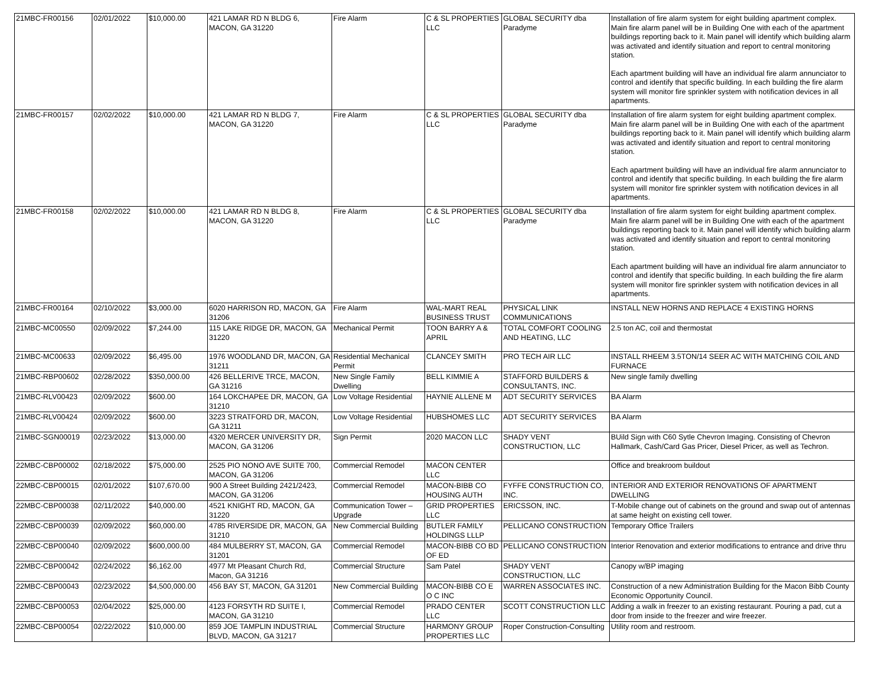| 21MBC-FR00156 | 02/01/2022 | $10,000.00 | 421 LAMAR RD N BLDG 6, MACON, GA 31220 | Fire Alarm | C & SL PROPERTIES LLC | GLOBAL SECURITY dba Paradyme | Installation of fire alarm system for eight building apartment complex. Main fire alarm panel will be in Building One with each of the apartment buildings reporting back to it. Main panel will identify which building alarm was activated and identify situation and report to central monitoring station. Each apartment building will have an individual fire alarm annunciator to control and identify that specific building. In each building the fire alarm system will monitor fire sprinkler system with notification devices in all apartments. |
| 21MBC-FR00157 | 02/02/2022 | $10,000.00 | 421 LAMAR RD N BLDG 7, MACON, GA 31220 | Fire Alarm | C & SL PROPERTIES LLC | GLOBAL SECURITY dba Paradyme | Installation of fire alarm system for eight building apartment complex. Main fire alarm panel will be in Building One with each of the apartment buildings reporting back to it. Main panel will identify which building alarm was activated and identify situation and report to central monitoring station. Each apartment building will have an individual fire alarm annunciator to control and identify that specific building. In each building the fire alarm system will monitor fire sprinkler system with notification devices in all apartments. |
| 21MBC-FR00158 | 02/02/2022 | $10,000.00 | 421 LAMAR RD N BLDG 8, MACON, GA 31220 | Fire Alarm | C & SL PROPERTIES LLC | GLOBAL SECURITY dba Paradyme | Installation of fire alarm system for eight building apartment complex. Main fire alarm panel will be in Building One with each of the apartment buildings reporting back to it. Main panel will identify which building alarm was activated and identify situation and report to central monitoring station. Each apartment building will have an individual fire alarm annunciator to control and identify that specific building. In each building the fire alarm system will monitor fire sprinkler system with notification devices in all apartments. |
| 21MBC-FR00164 | 02/10/2022 | $3,000.00 | 6020 HARRISON RD, MACON, GA 31206 | Fire Alarm | WAL-MART REAL BUSINESS TRUST | PHYSICAL LINK COMMUNICATIONS | INSTALL NEW HORNS AND REPLACE 4 EXISTING HORNS |
| 21MBC-MC00550 | 02/09/2022 | $7,244.00 | 115 LAKE RIDGE DR, MACON, GA 31220 | Mechanical Permit | TOON BARRY A & APRIL | TOTAL COMFORT COOLING AND HEATING, LLC | 2.5 ton AC, coil and thermostat |
| 21MBC-MC00633 | 02/09/2022 | $6,495.00 | 1976 WOODLAND DR, MACON, GA 31211 | Residential Mechanical Permit | CLANCEY SMITH | PRO TECH AIR LLC | INSTALL RHEEM 3.5TON/14 SEER AC WITH MATCHING COIL AND FURNACE |
| 21MBC-RBP00602 | 02/28/2022 | $350,000.00 | 426 BELLERIVE TRCE, MACON, GA 31216 | New Single Family Dwelling | BELL KIMMIE A | STAFFORD BUILDERS & CONSULTANTS, INC. | New single family dwelling |
| 21MBC-RLV00423 | 02/09/2022 | $600.00 | 164 LOKCHAPEE DR, MACON, GA 31210 | Low Voltage Residential | HAYNIE ALLENE M | ADT SECURITY SERVICES | BA Alarm |
| 21MBC-RLV00424 | 02/09/2022 | $600.00 | 3223 STRATFORD DR, MACON, GA 31211 | Low Voltage Residential | HUBSHOMES LLC | ADT SECURITY SERVICES | BA Alarm |
| 21MBC-SGN00019 | 02/23/2022 | $13,000.00 | 4320 MERCER UNIVERSITY DR, MACON, GA 31206 | Sign Permit | 2020 MACON LLC | SHADY VENT CONSTRUCTION, LLC | BUild Sign with C60 Sytle Chevron Imaging. Consisting of Chevron Hallmark, Cash/Card Gas Pricer, Diesel Pricer, as well as Techron. |
| 22MBC-CBP00002 | 02/18/2022 | $75,000.00 | 2525 PIO NONO AVE SUITE 700, MACON, GA 31206 | Commercial Remodel | MACON CENTER LLC | | Office and breakroom buildout |
| 22MBC-CBP00015 | 02/01/2022 | $107,670.00 | 900 A Street Building 2421/2423, MACON, GA 31206 | Commercial Remodel | MACON-BIBB CO HOUSING AUTH | FYFFE CONSTRUCTION CO, INC. | INTERIOR AND EXTERIOR RENOVATIONS OF APARTMENT DWELLING |
| 22MBC-CBP00038 | 02/11/2022 | $40,000.00 | 4521 KNIGHT RD, MACON, GA 31220 | Communication Tower – Upgrade | GRID PROPERTIES LLC | ERICSSON, INC. | T-Mobile change out of cabinets on the ground and swap out of antennas at same height on existing cell tower. |
| 22MBC-CBP00039 | 02/09/2022 | $60,000.00 | 4785 RIVERSIDE DR, MACON, GA 31210 | New Commercial Building | BUTLER FAMILY HOLDINGS LLLP | PELLICANO CONSTRUCTION | Temporary Office Trailers |
| 22MBC-CBP00040 | 02/09/2022 | $600,000.00 | 484 MULBERRY ST, MACON, GA 31201 | Commercial Remodel | MACON-BIBB CO BD OF ED | PELLICANO CONSTRUCTION | Interior Renovation and exterior modifications to entrance and drive thru |
| 22MBC-CBP00042 | 02/24/2022 | $6,162.00 | 4977 Mt Pleasant Church Rd, Macon, GA 31216 | Commercial Structure | Sam Patel | SHADY VENT CONSTRUCTION, LLC | Canopy w/BP imaging |
| 22MBC-CBP00043 | 02/23/2022 | $4,500,000.00 | 456 BAY ST, MACON, GA 31201 | New Commercial Building | MACON-BIBB CO E O C INC | WARREN ASSOCIATES INC. | Construction of a new Administration Building for the Macon Bibb County Economic Opportunity Council. |
| 22MBC-CBP00053 | 02/04/2022 | $25,000.00 | 4123 FORSYTH RD SUITE I, MACON, GA 31210 | Commercial Remodel | PRADO CENTER LLC | SCOTT CONSTRUCTION LLC | Adding a walk in freezer to an existing restaurant. Pouring a pad, cut a door from inside to the freezer and wire freezer. |
| 22MBC-CBP00054 | 02/22/2022 | $10,000.00 | 859 JOE TAMPLIN INDUSTRIAL BLVD, MACON, GA 31217 | Commercial Structure | HARMONY GROUP PROPERTIES LLC | Roper Construction-Consulting | Utility room and restroom. |